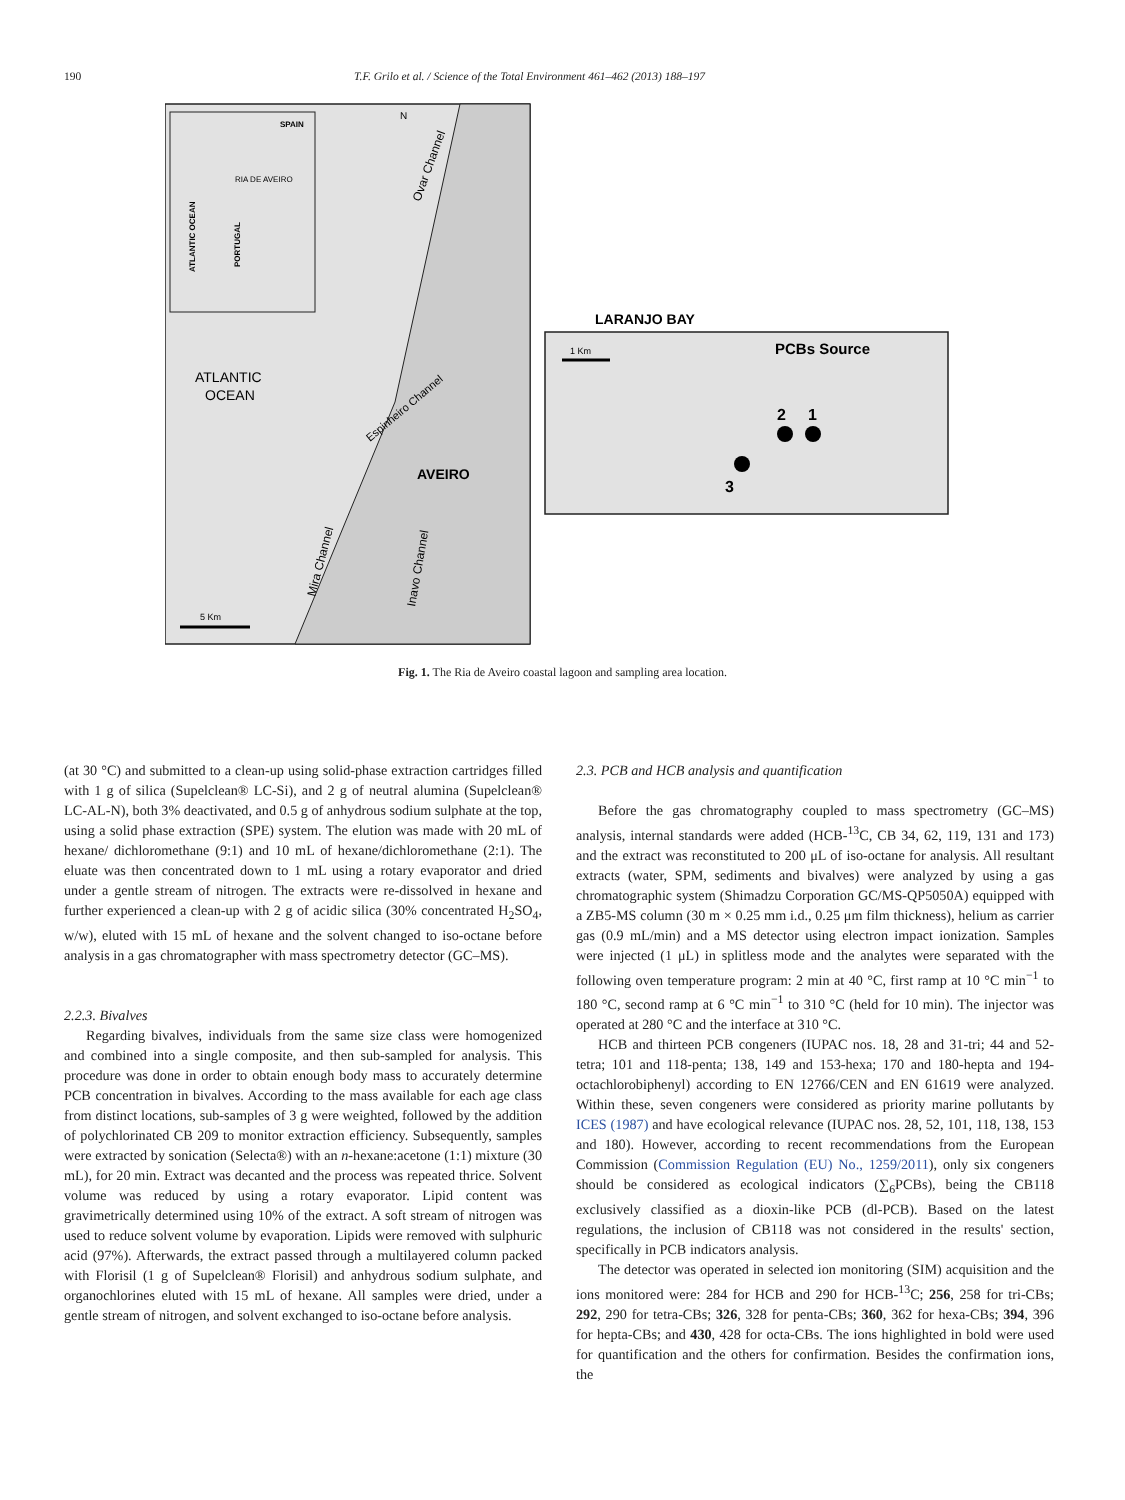190 T.F. Grilo et al. / Science of the Total Environment 461–462 (2013) 188–197
SPAIN
RIA DE AVEIRO
ATLANTIC OCEAN
PORTUGAL
N
ATLANTIC
OCEAN
AVEIRO
Ovar Channel
Espinheiro Channel
Mira Channel
Inavo Channel
5 Km
LARANJO BAY
PCBs Source
1 Km
2
1
3
Fig. 1. The Ria de Aveiro coastal lagoon and sampling area location.
(at 30 °C) and submitted to a clean-up using solid-phase extraction cartridges filled with 1 g of silica (Supelclean® LC-Si), and 2 g of neutral alumina (Supelclean® LC-AL-N), both 3% deactivated, and 0.5 g of anhydrous sodium sulphate at the top, using a solid phase extraction (SPE) system. The elution was made with 20 mL of hexane/ dichloromethane (9:1) and 10 mL of hexane/dichloromethane (2:1). The eluate was then concentrated down to 1 mL using a rotary evaporator and dried under a gentle stream of nitrogen. The extracts were re-dissolved in hexane and further experienced a clean-up with 2 g of acidic silica (30% concentrated H<sub>2</sub>SO<sub>4</sub>, w/w), eluted with 15 mL of hexane and the solvent changed to iso-octane before analysis in a gas chromatographer with mass spectrometry detector (GC–MS).
2.2.3. Bivalves
Regarding bivalves, individuals from the same size class were homogenized and combined into a single composite, and then sub-sampled for analysis. This procedure was done in order to obtain enough body mass to accurately determine PCB concentration in bivalves. According to the mass available for each age class from distinct locations, sub-samples of 3 g were weighted, followed by the addition of polychlorinated CB 209 to monitor extraction efficiency. Subsequently, samples were extracted by sonication (Selecta®) with an n-hexane:acetone (1:1) mixture (30 mL), for 20 min. Extract was decanted and the process was repeated thrice. Solvent volume was reduced by using a rotary evaporator. Lipid content was gravimetrically determined using 10% of the extract. A soft stream of nitrogen was used to reduce solvent volume by evaporation. Lipids were removed with sulphuric acid (97%). Afterwards, the extract passed through a multilayered column packed with Florisil (1 g of Supelclean® Florisil) and anhydrous sodium sulphate, and organochlorines eluted with 15 mL of hexane. All samples were dried, under a gentle stream of nitrogen, and solvent exchanged to iso-octane before analysis.
2.3. PCB and HCB analysis and quantification
Before the gas chromatography coupled to mass spectrometry (GC–MS) analysis, internal standards were added (HCB-<sup>13</sup>C, CB 34, 62, 119, 131 and 173) and the extract was reconstituted to 200 μL of iso-octane for analysis. All resultant extracts (water, SPM, sediments and bivalves) were analyzed by using a gas chromatographic system (Shimadzu Corporation GC/MS-QP5050A) equipped with a ZB5-MS column (30 m × 0.25 mm i.d., 0.25 μm film thickness), helium as carrier gas (0.9 mL/min) and a MS detector using electron impact ionization. Samples were injected (1 μL) in splitless mode and the analytes were separated with the following oven temperature program: 2 min at 40 °C, first ramp at 10 °C min<sup>−1</sup> to 180 °C, second ramp at 6 °C min<sup>−1</sup> to 310 °C (held for 10 min). The injector was operated at 280 °C and the interface at 310 °C.
HCB and thirteen PCB congeners (IUPAC nos. 18, 28 and 31-tri; 44 and 52-tetra; 101 and 118-penta; 138, 149 and 153-hexa; 170 and 180-hepta and 194-octachlorobiphenyl) according to EN 12766/CEN and EN 61619 were analyzed. Within these, seven congeners were considered as priority marine pollutants by ICES (1987) and have ecological relevance (IUPAC nos. 28, 52, 101, 118, 138, 153 and 180). However, according to recent recommendations from the European Commission (Commission Regulation (EU) No., 1259/2011), only six congeners should be considered as ecological indicators (∑<sub>6</sub>PCBs), being the CB118 exclusively classified as a dioxin-like PCB (dl-PCB). Based on the latest regulations, the inclusion of CB118 was not considered in the results' section, specifically in PCB indicators analysis.
The detector was operated in selected ion monitoring (SIM) acquisition and the ions monitored were: 284 for HCB and 290 for HCB-<sup>13</sup>C; 256, 258 for tri-CBs; 292, 290 for tetra-CBs; 326, 328 for penta-CBs; 360, 362 for hexa-CBs; 394, 396 for hepta-CBs; and 430, 428 for octa-CBs. The ions highlighted in bold were used for quantification and the others for confirmation. Besides the confirmation ions, the